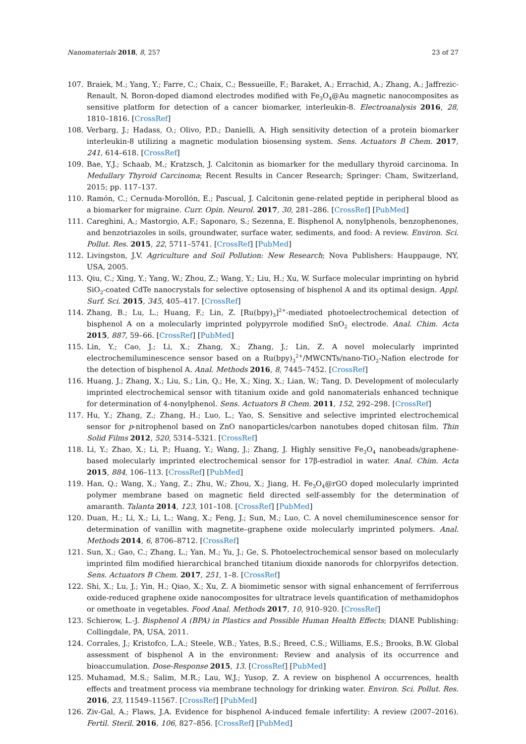Nanomaterials 2018, 8, 257 23 of 27
107. Braiek, M.; Yang, Y.; Farre, C.; Chaix, C.; Bessueille, F.; Baraket, A.; Errachid, A.; Zhang, A.; Jaffrezic-Renault, N. Boron-doped diamond electrodes modified with Fe<sub>3</sub>O<sub>4</sub>@Au magnetic nanocomposites as sensitive platform for detection of a cancer biomarker, interleukin-8. Electroanalysis 2016, 28, 1810–1816. [CrossRef]
108. Verbarg, J.; Hadass, O.; Olivo, P.D.; Danielli, A. High sensitivity detection of a protein biomarker interleukin-8 utilizing a magnetic modulation biosensing system. Sens. Actuators B Chem. 2017, 241, 614–618. [CrossRef]
109. Bae, Y.J.; Schaab, M.; Kratzsch, J. Calcitonin as biomarker for the medullary thyroid carcinoma. In Medullary Thyroid Carcinoma; Recent Results in Cancer Research; Springer: Cham, Switzerland, 2015; pp. 117–137.
110. Ramón, C.; Cernuda-Morollón, E.; Pascual, J. Calcitonin gene-related peptide in peripheral blood as a biomarker for migraine. Curr. Opin. Neurol. 2017, 30, 281–286. [CrossRef] [PubMed]
111. Careghini, A.; Mastorgio, A.F.; Saponaro, S.; Sezenna, E. Bisphenol A, nonylphenols, benzophenones, and benzotriazoles in soils, groundwater, surface water, sediments, and food: A review. Environ. Sci. Pollut. Res. 2015, 22, 5711–5741. [CrossRef] [PubMed]
112. Livingston, J.V. Agriculture and Soil Pollution: New Research; Nova Publishers: Hauppauge, NY, USA, 2005.
113. Qiu, C.; Xing, Y.; Yang, W.; Zhou, Z.; Wang, Y.; Liu, H.; Xu, W. Surface molecular imprinting on hybrid SiO<sub>2</sub>-coated CdTe nanocrystals for selective optosensing of bisphenol A and its optimal design. Appl. Surf. Sci. 2015, 345, 405–417. [CrossRef]
114. Zhang, B.; Lu, L.; Huang, F.; Lin, Z. [Ru(bpy)<sub>3</sub>]<sup>2+</sup>-mediated photoelectrochemical detection of bisphenol A on a molecularly imprinted polypyrrole modified SnO<sub>2</sub> electrode. Anal. Chim. Acta 2015, 887, 59–66. [CrossRef] [PubMed]
115. Lin, Y.; Cao, J.; Li, X.; Zhang, X.; Zhang, J.; Lin, Z. A novel molecularly imprinted electrochemiluminescence sensor based on a Ru(bpy)<sub>3</sub><sup>2+</sup>/MWCNTs/nano-TiO<sub>2</sub>-Nafion electrode for the detection of bisphenol A. Anal. Methods 2016, 8, 7445–7452. [CrossRef]
116. Huang, J.; Zhang, X.; Liu, S.; Lin, Q.; He, X.; Xing, X.; Lian, W.; Tang, D. Development of molecularly imprinted electrochemical sensor with titanium oxide and gold nanomaterials enhanced technique for determination of 4-nonylphenol. Sens. Actuators B Chem. 2011, 152, 292–298. [CrossRef]
117. Hu, Y.; Zhang, Z.; Zhang, H.; Luo, L.; Yao, S. Sensitive and selective imprinted electrochemical sensor for p-nitrophenol based on ZnO nanoparticles/carbon nanotubes doped chitosan film. Thin Solid Films 2012, 520, 5314–5321. [CrossRef]
118. Li, Y.; Zhao, X.; Li, P.; Huang, Y.; Wang, J.; Zhang, J. Highly sensitive Fe<sub>3</sub>O<sub>4</sub> nanobeads/graphene-based molecularly imprinted electrochemical sensor for 17β-estradiol in water. Anal. Chim. Acta 2015, 884, 106–113. [CrossRef] [PubMed]
119. Han, Q.; Wang, X.; Yang, Z.; Zhu, W.; Zhou, X.; Jiang, H. Fe<sub>3</sub>O<sub>4</sub>@rGO doped molecularly imprinted polymer membrane based on magnetic field directed self-assembly for the determination of amaranth. Talanta 2014, 123, 101–108. [CrossRef] [PubMed]
120. Duan, H.; Li, X.; Li, L.; Wang, X.; Feng, J.; Sun, M.; Luo, C. A novel chemiluminescence sensor for determination of vanillin with magnetite–graphene oxide molecularly imprinted polymers. Anal. Methods 2014, 6, 8706–8712. [CrossRef]
121. Sun, X.; Gao, C.; Zhang, L.; Yan, M.; Yu, J.; Ge, S. Photoelectrochemical sensor based on molecularly imprinted film modified hierarchical branched titanium dioxide nanorods for chlorpyrifos detection. Sens. Actuators B Chem. 2017, 251, 1–8. [CrossRef]
122. Shi, X.; Lu, J.; Yin, H.; Qiao, X.; Xu, Z. A biomimetic sensor with signal enhancement of ferriferrous oxide-reduced graphene oxide nanocomposites for ultratrace levels quantification of methamidophos or omethoate in vegetables. Food Anal. Methods 2017, 10, 910–920. [CrossRef]
123. Schierow, L.-J. Bisphenol A (BPA) in Plastics and Possible Human Health Effects; DIANE Publishing: Collingdale, PA, USA, 2011.
124. Corrales, J.; Kristofco, L.A.; Steele, W.B.; Yates, B.S.; Breed, C.S.; Williams, E.S.; Brooks, B.W. Global assessment of bisphenol A in the environment: Review and analysis of its occurrence and bioaccumulation. Dose-Response 2015, 13. [CrossRef] [PubMed]
125. Muhamad, M.S.; Salim, M.R.; Lau, W.J.; Yusop, Z. A review on bisphenol A occurrences, health effects and treatment process via membrane technology for drinking water. Environ. Sci. Pollut. Res. 2016, 23, 11549–11567. [CrossRef] [PubMed]
126. Ziv-Gal, A.; Flaws, J.A. Evidence for bisphenol A-induced female infertility: A review (2007–2016). Fertil. Steril. 2016, 106, 827–856. [CrossRef] [PubMed]